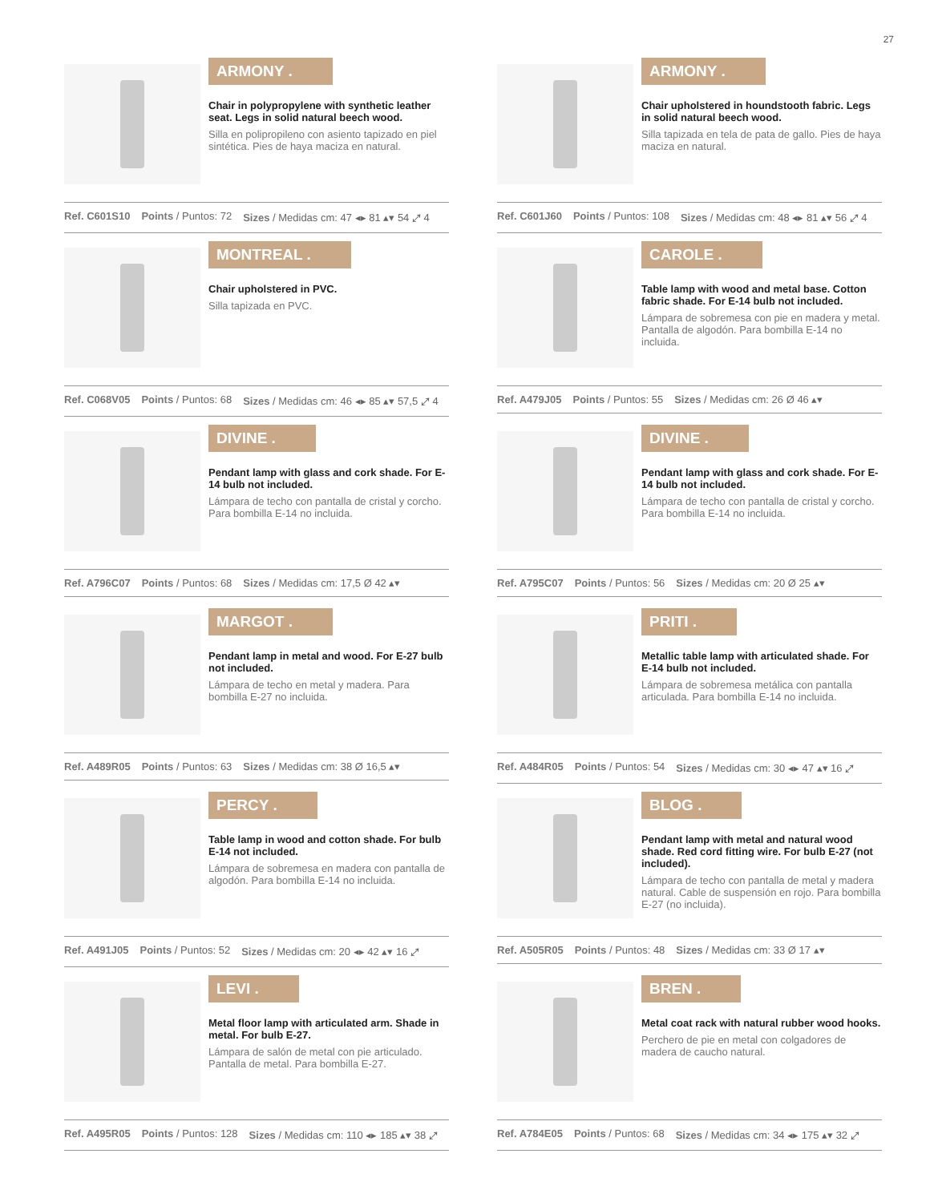27
ARMONY .
Chair in polypropylene with synthetic leather seat. Legs in solid natural beech wood.
Silla en polipropileno con asiento tapizado en piel sintética. Pies de haya maciza en natural.
Ref. C601S10 Points / Puntos: 72 Sizes / Medidas cm: 47 ◂▸ 81 ▴▾ 54 ⤢ 4
ARMONY .
Chair upholstered in houndstooth fabric. Legs in solid natural beech wood.
Silla tapizada en tela de pata de gallo. Pies de haya maciza en natural.
Ref. C601J60 Points / Puntos: 108 Sizes / Medidas cm: 48 ◂▸ 81 ▴▾ 56 ⤢ 4
MONTREAL .
Chair upholstered in PVC.
Silla tapizada en PVC.
Ref. C068V05 Points / Puntos: 68 Sizes / Medidas cm: 46 ◂▸ 85 ▴▾ 57,5 ⤢ 4
CAROLE .
Table lamp with wood and metal base. Cotton fabric shade. For E-14 bulb not included.
Lámpara de sobremesa con pie en madera y metal. Pantalla de algodón. Para bombilla E-14 no incluida.
Ref. A479J05 Points / Puntos: 55 Sizes / Medidas cm: 26 Ø 46 ▴▾
DIVINE .
Pendant lamp with glass and cork shade. For E-14 bulb not included.
Lámpara de techo con pantalla de cristal y corcho. Para bombilla E-14 no incluida.
Ref. A796C07 Points / Puntos: 68 Sizes / Medidas cm: 17,5 Ø 42 ▴▾
DIVINE .
Pendant lamp with glass and cork shade. For E-14 bulb not included.
Lámpara de techo con pantalla de cristal y corcho. Para bombilla E-14 no incluida.
Ref. A795C07 Points / Puntos: 56 Sizes / Medidas cm: 20 Ø 25 ▴▾
MARGOT .
Pendant lamp in metal and wood. For E-27 bulb not included.
Lámpara de techo en metal y madera. Para bombilla E-27 no incluida.
Ref. A489R05 Points / Puntos: 63 Sizes / Medidas cm: 38 Ø 16,5 ▴▾
PRITI .
Metallic table lamp with articulated shade. For E-14 bulb not included.
Lámpara de sobremesa metálica con pantalla articulada. Para bombilla E-14 no incluida.
Ref. A484R05 Points / Puntos: 54 Sizes / Medidas cm: 30 ◂▸ 47 ▴▾ 16 ⤢
PERCY .
Table lamp in wood and cotton shade. For bulb E-14 not included.
Lámpara de sobremesa en madera con pantalla de algodón. Para bombilla E-14 no incluida.
Ref. A491J05 Points / Puntos: 52 Sizes / Medidas cm: 20 ◂▸ 42 ▴▾ 16 ⤢
BLOG .
Pendant lamp with metal and natural wood shade. Red cord fitting wire. For bulb E-27 (not included).
Lámpara de techo con pantalla de metal y madera natural. Cable de suspensión en rojo. Para bombilla E-27 (no incluida).
Ref. A505R05 Points / Puntos: 48 Sizes / Medidas cm: 33 Ø 17 ▴▾
LEVI .
Metal floor lamp with articulated arm. Shade in metal. For bulb E-27.
Lámpara de salón de metal con pie articulado. Pantalla de metal. Para bombilla E-27.
Ref. A495R05 Points / Puntos: 128 Sizes / Medidas cm: 110 ◂▸ 185 ▴▾ 38 ⤢
BREN .
Metal coat rack with natural rubber wood hooks.
Perchero de pie en metal con colgadores de madera de caucho natural.
Ref. A784E05 Points / Puntos: 68 Sizes / Medidas cm: 34 ◂▸ 175 ▴▾ 32 ⤢